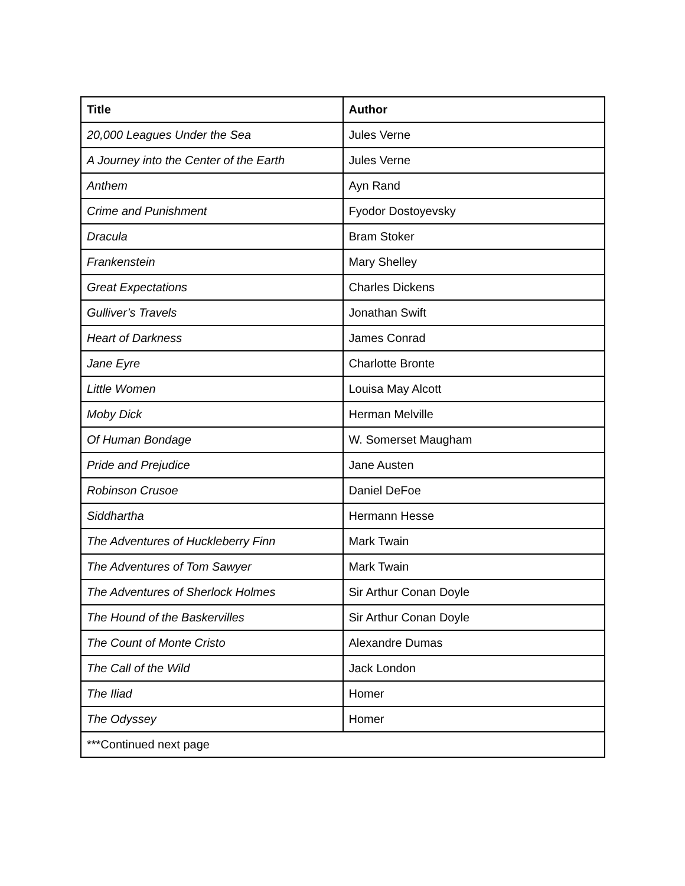| Title | Author |
| --- | --- |
| 20,000 Leagues Under the Sea | Jules Verne |
| A Journey into the Center of the Earth | Jules Verne |
| Anthem | Ayn Rand |
| Crime and Punishment | Fyodor Dostoyevsky |
| Dracula | Bram Stoker |
| Frankenstein | Mary Shelley |
| Great Expectations | Charles Dickens |
| Gulliver’s Travels | Jonathan Swift |
| Heart of Darkness | James Conrad |
| Jane Eyre | Charlotte Bronte |
| Little Women | Louisa May Alcott |
| Moby Dick | Herman Melville |
| Of Human Bondage | W. Somerset Maugham |
| Pride and Prejudice | Jane Austen |
| Robinson Crusoe | Daniel DeFoe |
| Siddhartha | Hermann Hesse |
| The Adventures of Huckleberry Finn | Mark Twain |
| The Adventures of Tom Sawyer | Mark Twain |
| The Adventures of Sherlock Holmes | Sir Arthur Conan Doyle |
| The Hound of the Baskervilles | Sir Arthur Conan Doyle |
| The Count of Monte Cristo | Alexandre Dumas |
| The Call of the Wild | Jack London |
| The Iliad | Homer |
| The Odyssey | Homer |
| ***Continued next page | |